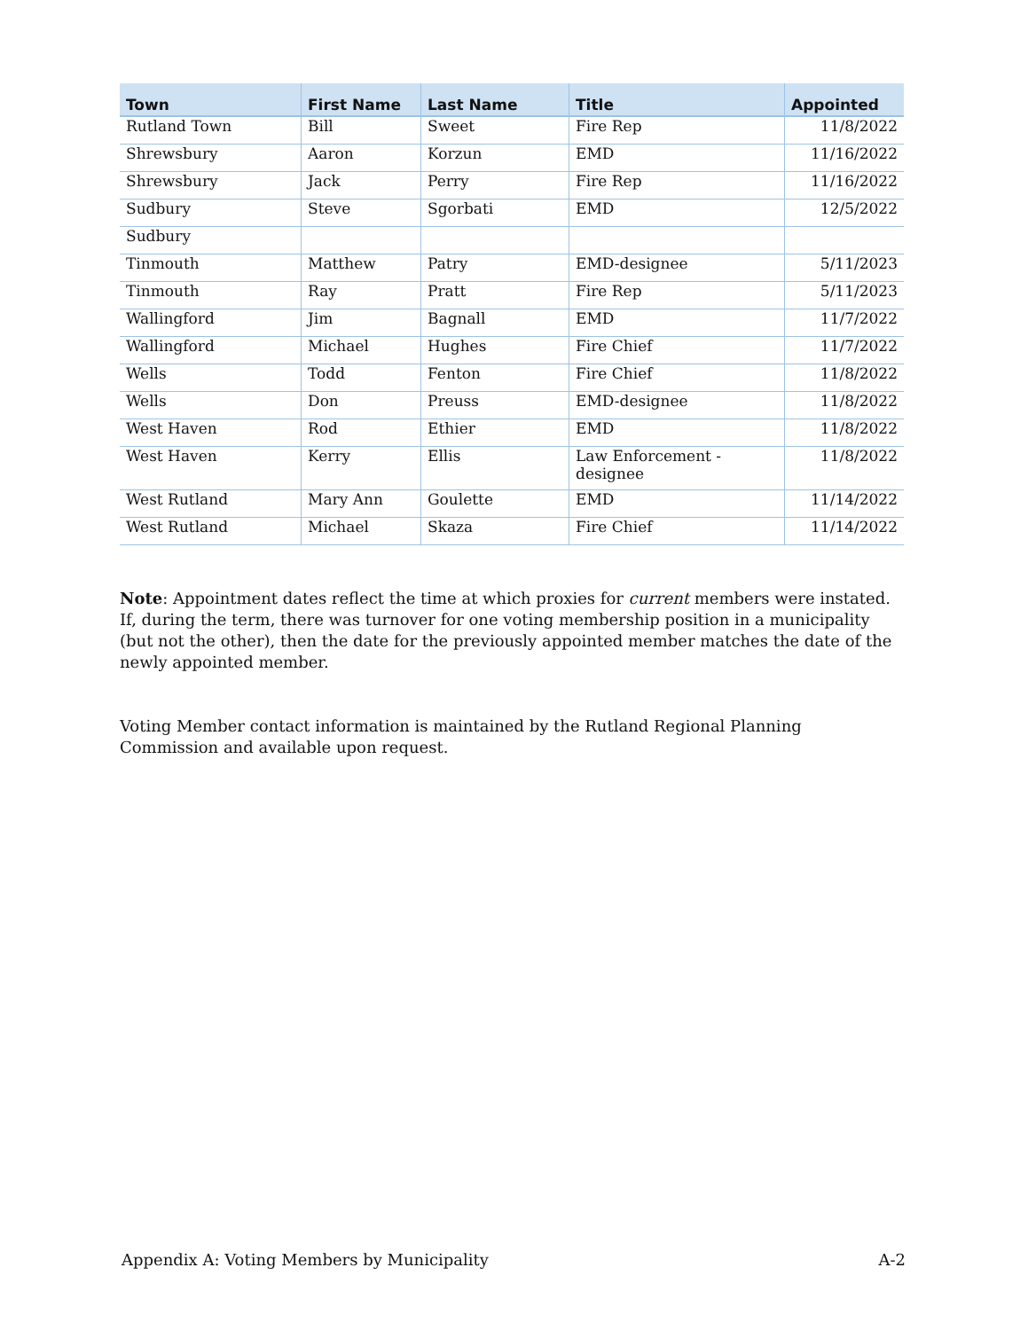| Town | First Name | Last Name | Title | Appointed |
| --- | --- | --- | --- | --- |
| Rutland Town | Bill | Sweet | Fire Rep | 11/8/2022 |
| Shrewsbury | Aaron | Korzun | EMD | 11/16/2022 |
| Shrewsbury | Jack | Perry | Fire Rep | 11/16/2022 |
| Sudbury | Steve | Sgorbati | EMD | 12/5/2022 |
| Sudbury | | | | |
| Tinmouth | Matthew | Patry | EMD-designee | 5/11/2023 |
| Tinmouth | Ray | Pratt | Fire Rep | 5/11/2023 |
| Wallingford | Jim | Bagnall | EMD | 11/7/2022 |
| Wallingford | Michael | Hughes | Fire Chief | 11/7/2022 |
| Wells | Todd | Fenton | Fire Chief | 11/8/2022 |
| Wells | Don | Preuss | EMD-designee | 11/8/2022 |
| West Haven | Rod | Ethier | EMD | 11/8/2022 |
| West Haven | Kerry | Ellis | Law Enforcement - designee | 11/8/2022 |
| West Rutland | Mary Ann | Goulette | EMD | 11/14/2022 |
| West Rutland | Michael | Skaza | Fire Chief | 11/14/2022 |
Note: Appointment dates reflect the time at which proxies for current members were instated. If, during the term, there was turnover for one voting membership position in a municipality (but not the other), then the date for the previously appointed member matches the date of the newly appointed member.
Voting Member contact information is maintained by the Rutland Regional Planning Commission and available upon request.
Appendix A: Voting Members by Municipality A-2